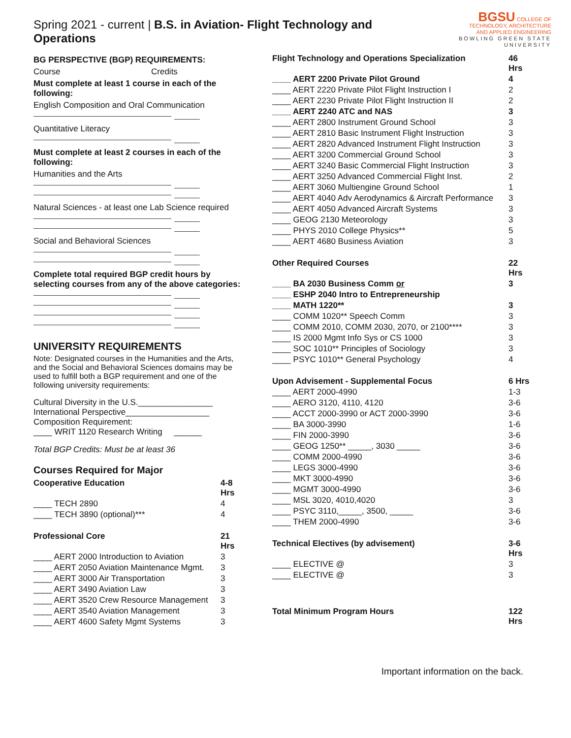Spring 2021 - current | B.S. in Aviation- Flight Technology and Operations
BGSU COLLEGE OF
TECHNOLOGY, ARCHITECTURE
AND APPLIED ENGINEERING
BOWLING GREEN STATE UNIVERSITY
BG PERSPECTIVE (BGP) REQUIREMENTS:
Course Credits
Must complete at least 1 course in each of the following:
English Composition and Oral Communication
Quantitative Literacy
Must complete at least 2 courses in each of the following:
Humanities and the Arts
Natural Sciences - at least one Lab Science required
Social and Behavioral Sciences
Complete total required BGP credit hours by selecting courses from any of the above categories:
UNIVERSITY REQUIREMENTS
Note: Designated courses in the Humanities and the Arts, and the Social and Behavioral Sciences domains may be used to fulfill both a BGP requirement and one of the following university requirements:
Cultural Diversity in the U.S.________________
International Perspective__________________
Composition Requirement:
____ WRIT 1120 Research Writing ______
Total BGP Credits: Must be at least 36
Courses Required for Major
| Cooperative Education | 4-8 Hrs |
| --- | --- |
| ____ TECH 2890 | 4 |
| ____ TECH 3890 (optional)*** | 4 |
| Professional Core | 21 Hrs |
| ____ AERT 2000 Introduction to Aviation | 3 |
| ____ AERT 2050 Aviation Maintenance Mgmt. | 3 |
| ____ AERT 3000 Air Transportation | 3 |
| ____ AERT 3490 Aviation Law | 3 |
| ____ AERT 3520 Crew Resource Management | 3 |
| ____ AERT 3540 Aviation Management | 3 |
| ____ AERT 4600 Safety Mgmt Systems | 3 |
| Flight Technology and Operations Specialization | 46 Hrs |
| --- | --- |
| ____ AERT 2200 Private Pilot Ground | 4 |
| ____ AERT 2220 Private Pilot Flight Instruction I | 2 |
| ____ AERT 2230 Private Pilot Flight Instruction II | 2 |
| ____ AERT 2240 ATC and NAS | 3 |
| ____ AERT 2800 Instrument Ground School | 3 |
| ____ AERT 2810 Basic Instrument Flight Instruction | 3 |
| ____ AERT 2820 Advanced Instrument Flight Instruction | 3 |
| ____ AERT 3200 Commercial Ground School | 3 |
| ____ AERT 3240 Basic Commercial Flight Instruction | 3 |
| ____ AERT 3250 Advanced Commercial Flight Inst. | 2 |
| ____ AERT 3060 Multiengine Ground School | 1 |
| ____ AERT 4040 Adv Aerodynamics & Aircraft Performance | 3 |
| ____ AERT 4050 Advanced Aircraft Systems | 3 |
| ____ GEOG 2130 Meteorology | 3 |
| ____ PHYS 2010 College Physics** | 5 |
| ____ AERT 4680 Business Aviation | 3 |
| Other Required Courses | 22 Hrs |
| ____ BA 2030 Business Comm or | 3 |
| ____ ESHP 2040 Intro to Entrepreneurship | |
| ____ MATH 1220** | 3 |
| ____ COMM 1020** Speech Comm | 3 |
| ____ COMM 2010, COMM 2030, 2070, or 2100**** | 3 |
| ____ IS 2000 Mgmt Info Sys or CS 1000 | 3 |
| ____ SOC 1010** Principles of Sociology | 3 |
| ____ PSYC 1010** General Psychology | 4 |
| Upon Advisement - Supplemental Focus | 6 Hrs |
| ____ AERT 2000-4990 | 1-3 |
| ____ AERO 3120, 4110, 4120 | 3-6 |
| ____ ACCT 2000-3990 or ACT 2000-3990 | 3-6 |
| ____ BA 3000-3990 | 1-6 |
| ____ FIN 2000-3990 | 3-6 |
| ____ GEOG 1250** _____, 3030 _____ | 3-6 |
| ____ COMM 2000-4990 | 3-6 |
| ____ LEGS 3000-4990 | 3-6 |
| ____ MKT 3000-4990 | 3-6 |
| ____ MGMT 3000-4990 | 3-6 |
| ____ MSL 3020, 4010,4020 | 3 |
| ____ PSYC 3110,_____, 3500, _____ | 3-6 |
| ____ THEM 2000-4990 | 3-6 |
| Technical Electives (by advisement) | 3-6 Hrs |
| ____ ELECTIVE @ | 3 |
| ____ ELECTIVE @ | 3 |
| Total Minimum Program Hours | 122 Hrs |
Important information on the back.